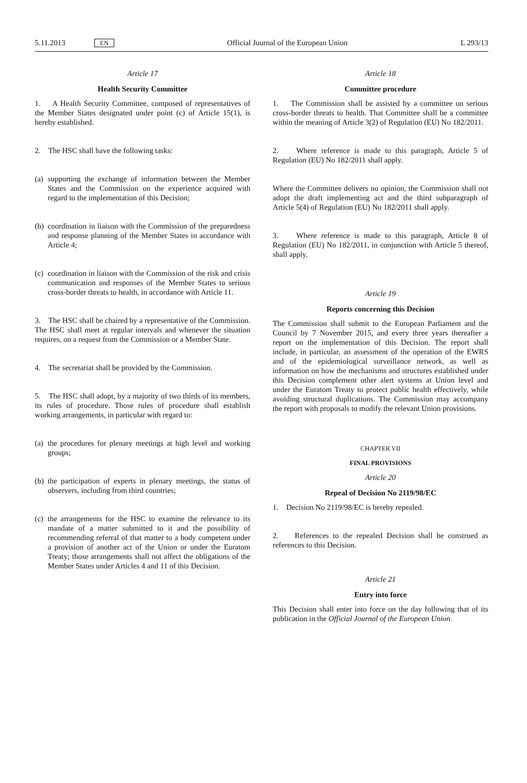5.11.2013 EN Official Journal of the European Union L 293/13
Article 17
Health Security Committee
1. A Health Security Committee, composed of representatives of the Member States designated under point (c) of Article 15(1), is hereby established.
2. The HSC shall have the following tasks:
(a) supporting the exchange of information between the Member States and the Commission on the experience acquired with regard to the implementation of this Decision;
(b) coordination in liaison with the Commission of the preparedness and response planning of the Member States in accordance with Article 4;
(c) coordination in liaison with the Commission of the risk and crisis communication and responses of the Member States to serious cross-border threats to health, in accordance with Article 11.
3. The HSC shall be chaired by a representative of the Commission. The HSC shall meet at regular intervals and whenever the situation requires, on a request from the Commission or a Member State.
4. The secretariat shall be provided by the Commission.
5. The HSC shall adopt, by a majority of two thirds of its members, its rules of procedure. Those rules of procedure shall establish working arrangements, in particular with regard to:
(a) the procedures for plenary meetings at high level and working groups;
(b) the participation of experts in plenary meetings, the status of observers, including from third countries;
(c) the arrangements for the HSC to examine the relevance to its mandate of a matter submitted to it and the possibility of recommending referral of that matter to a body competent under a provision of another act of the Union or under the Euratom Treaty; those arrangements shall not affect the obligations of the Member States under Articles 4 and 11 of this Decision.
Article 18
Committee procedure
1. The Commission shall be assisted by a committee on serious cross-border threats to health. That Committee shall be a committee within the meaning of Article 3(2) of Regulation (EU) No 182/2011.
2. Where reference is made to this paragraph, Article 5 of Regulation (EU) No 182/2011 shall apply.
Where the Committee delivers no opinion, the Commission shall not adopt the draft implementing act and the third subparagraph of Article 5(4) of Regulation (EU) No 182/2011 shall apply.
3. Where reference is made to this paragraph, Article 8 of Regulation (EU) No 182/2011, in conjunction with Article 5 thereof, shall apply.
Article 19
Reports concerning this Decision
The Commission shall submit to the European Parliament and the Council by 7 November 2015, and every three years thereafter a report on the implementation of this Decision. The report shall include, in particular, an assessment of the operation of the EWRS and of the epidemiological surveillance network, as well as information on how the mechanisms and structures established under this Decision complement other alert systems at Union level and under the Euratom Treaty to protect public health effectively, while avoiding structural duplications. The Commission may accompany the report with proposals to modify the relevant Union provisions.
CHAPTER VII
FINAL PROVISIONS
Article 20
Repeal of Decision No 2119/98/EC
1. Decision No 2119/98/EC is hereby repealed.
2. References to the repealed Decision shall be construed as references to this Decision.
Article 21
Entry into force
This Decision shall enter into force on the day following that of its publication in the Official Journal of the European Union.